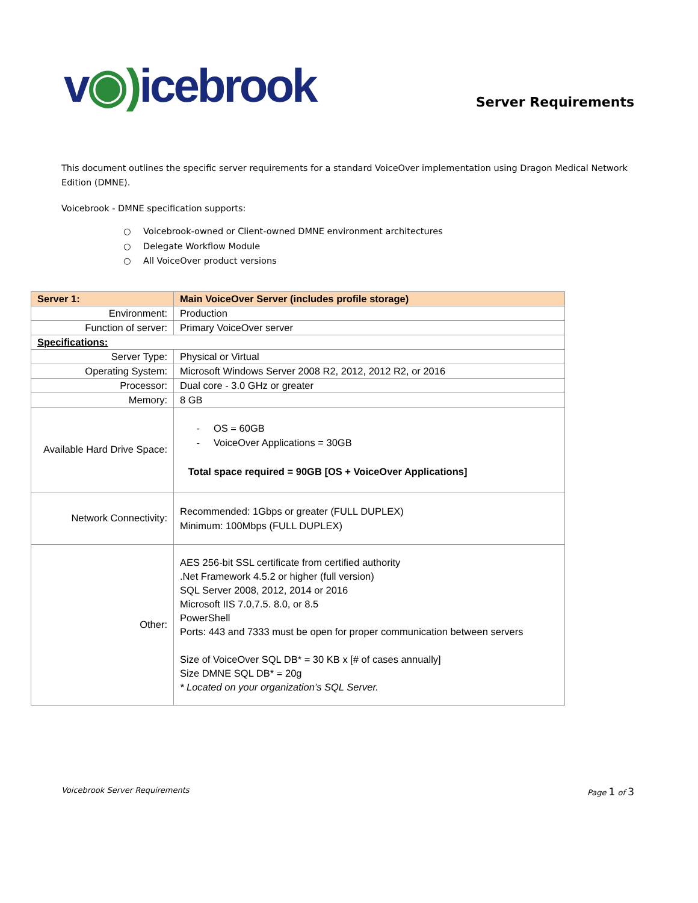v◉) icebrook
Server Requirements
This document outlines the specific server requirements for a standard VoiceOver implementation using Dragon Medical Network Edition (DMNE).
Voicebrook - DMNE specification supports:
○ Voicebrook-owned or Client-owned DMNE environment architectures
○ Delegate Workflow Module
○ All VoiceOver product versions
| Server 1: | Main VoiceOver Server (includes profile storage) |
| --- | --- |
| Environment: | Production |
| Function of server: | Primary VoiceOver server |
| Specifications: | |
| Server Type: | Physical or Virtual |
| Operating System: | Microsoft Windows Server 2008 R2, 2012, 2012 R2, or 2016 |
| Processor: | Dual core - 3.0 GHz or greater |
| Memory: | 8 GB |
| Available Hard Drive Space: | - OS = 60GB - VoiceOver Applications = 30GB Total space required = 90GB [OS + VoiceOver Applications] |
| Network Connectivity: | Recommended: 1Gbps or greater (FULL DUPLEX) Minimum: 100Mbps (FULL DUPLEX) |
| Other: | AES 256-bit SSL certificate from certified authority .Net Framework 4.5.2 or higher (full version) SQL Server 2008, 2012, 2014 or 2016 Microsoft IIS 7.0,7.5. 8.0, or 8.5 PowerShell Ports: 443 and 7333 must be open for proper communication between servers Size of VoiceOver SQL DB* = 30 KB x [# of cases annually] Size DMNE SQL DB* = 20g * Located on your organization’s SQL Server. |
Voicebrook Server Requirements Page 1 of 3